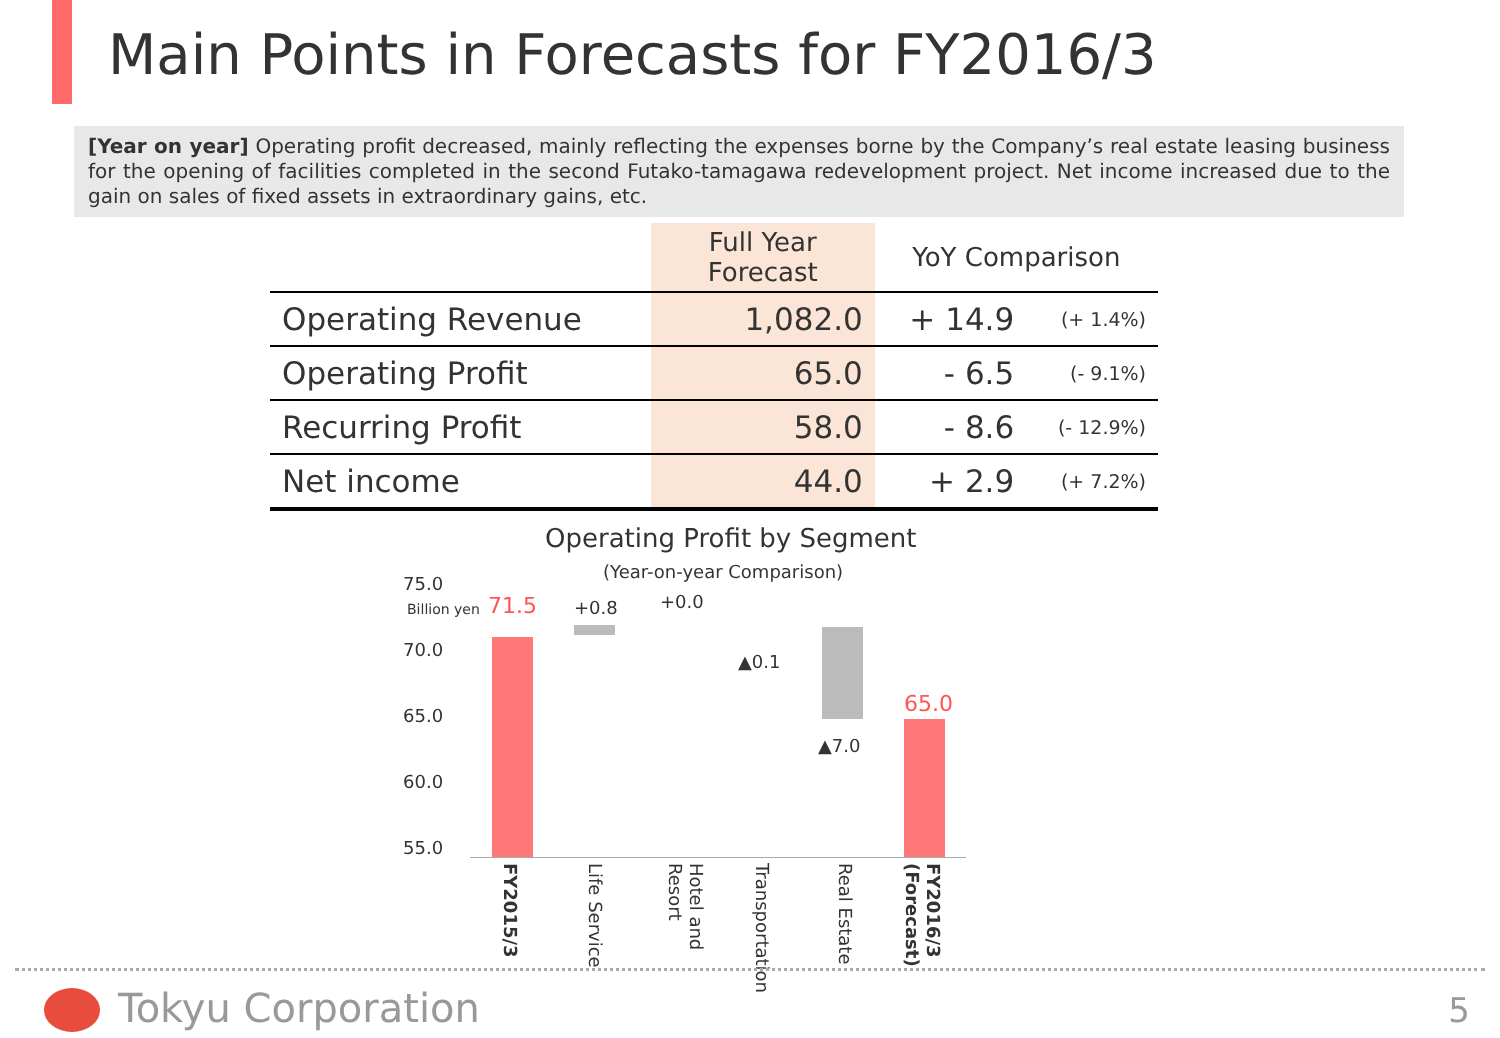Main Points in Forecasts for FY2016/3
[Year on year] Operating profit decreased, mainly reflecting the expenses borne by the Company’s real estate leasing business for the opening of facilities completed in the second Futako-tamagawa redevelopment project. Net income increased due to the gain on sales of fixed assets in extraordinary gains, etc.
| | Full Year Forecast | YoY Comparison | |
| --- | --- | --- | --- |
| Operating Revenue | 1,082.0 | + 14.9 | (+ 1.4%) |
| Operating Profit | 65.0 | - 6.5 | (- 9.1%) |
| Recurring Profit | 58.0 | - 8.6 | (- 12.9%) |
| Net income | 44.0 | + 2.9 | (+ 7.2%) |
Operating Profit by Segment
(Year-on-year Comparison)
75.0
Billion yen
70.0
65.0
60.0
55.0
71.5 +0.8 +0.0
▲0.1
▲7.0
65.0
FY2015/3
Life Service
Hotel and Resort
Transportation
Real Estate
FY2016/3 (Forecast)
Tokyu Corporation 5